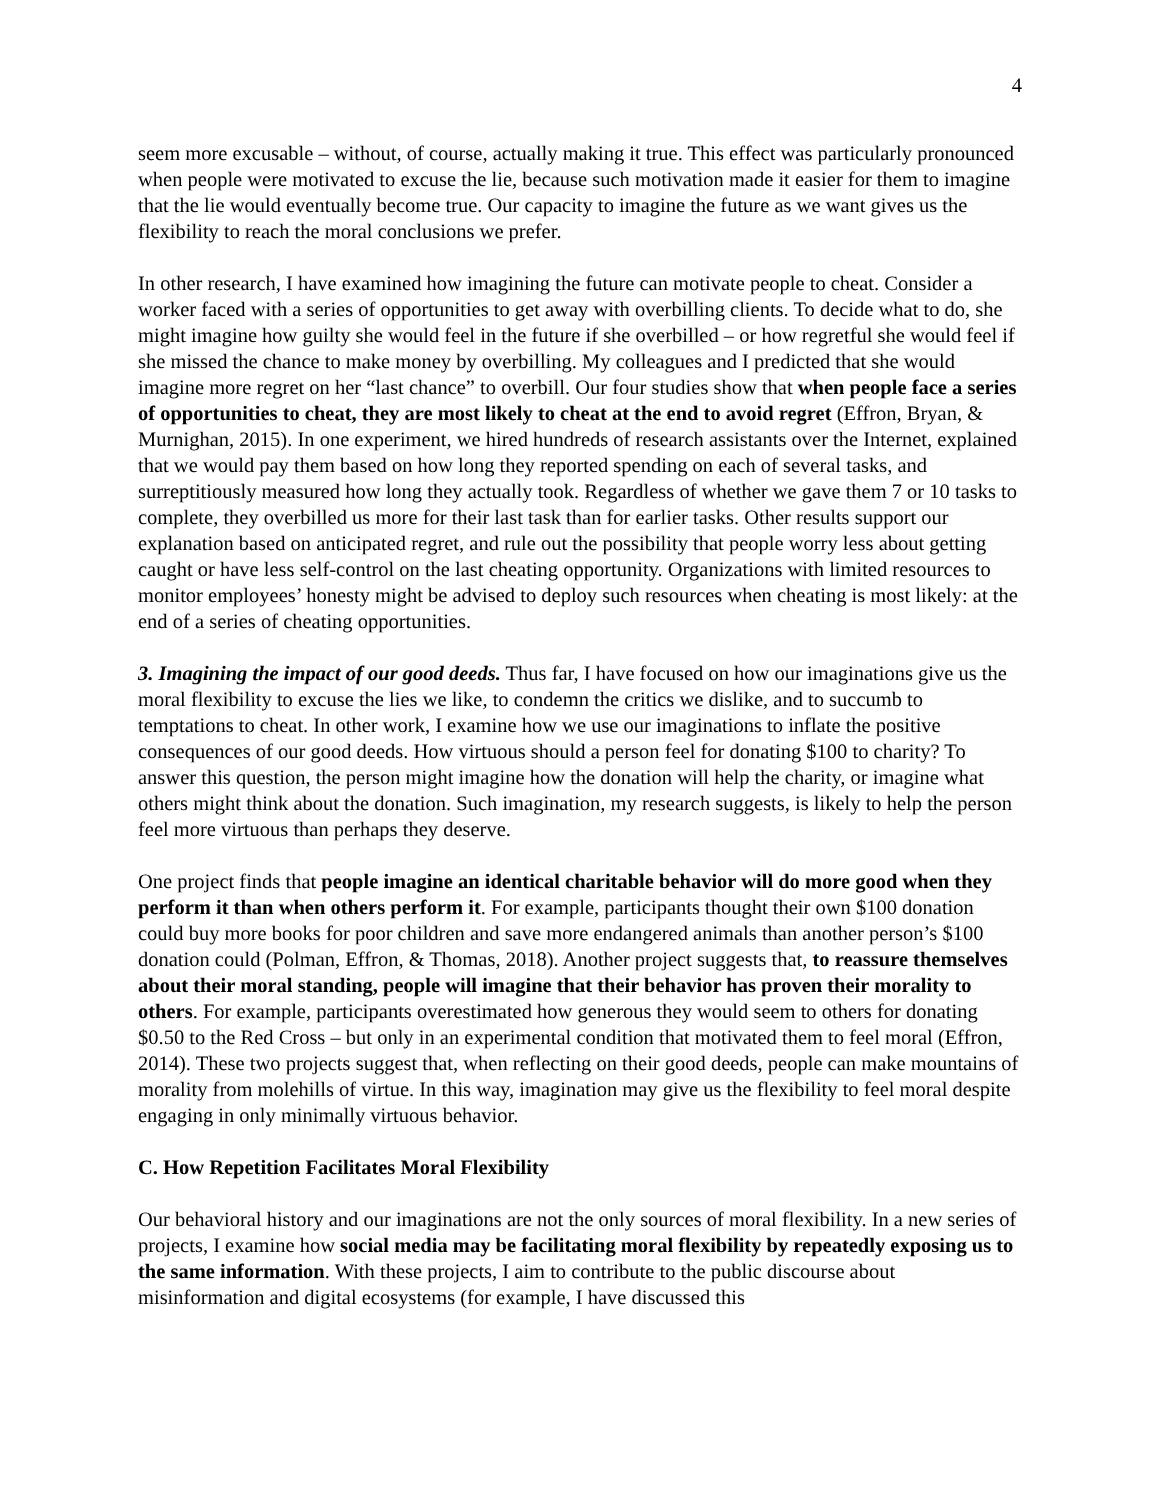4
seem more excusable – without, of course, actually making it true. This effect was particularly pronounced when people were motivated to excuse the lie, because such motivation made it easier for them to imagine that the lie would eventually become true. Our capacity to imagine the future as we want gives us the flexibility to reach the moral conclusions we prefer.
In other research, I have examined how imagining the future can motivate people to cheat. Consider a worker faced with a series of opportunities to get away with overbilling clients. To decide what to do, she might imagine how guilty she would feel in the future if she overbilled – or how regretful she would feel if she missed the chance to make money by overbilling. My colleagues and I predicted that she would imagine more regret on her “last chance” to overbill. Our four studies show that when people face a series of opportunities to cheat, they are most likely to cheat at the end to avoid regret (Effron, Bryan, & Murnighan, 2015). In one experiment, we hired hundreds of research assistants over the Internet, explained that we would pay them based on how long they reported spending on each of several tasks, and surreptitiously measured how long they actually took. Regardless of whether we gave them 7 or 10 tasks to complete, they overbilled us more for their last task than for earlier tasks. Other results support our explanation based on anticipated regret, and rule out the possibility that people worry less about getting caught or have less self-control on the last cheating opportunity. Organizations with limited resources to monitor employees’ honesty might be advised to deploy such resources when cheating is most likely: at the end of a series of cheating opportunities.
3. Imagining the impact of our good deeds. Thus far, I have focused on how our imaginations give us the moral flexibility to excuse the lies we like, to condemn the critics we dislike, and to succumb to temptations to cheat. In other work, I examine how we use our imaginations to inflate the positive consequences of our good deeds. How virtuous should a person feel for donating $100 to charity? To answer this question, the person might imagine how the donation will help the charity, or imagine what others might think about the donation. Such imagination, my research suggests, is likely to help the person feel more virtuous than perhaps they deserve.
One project finds that people imagine an identical charitable behavior will do more good when they perform it than when others perform it. For example, participants thought their own $100 donation could buy more books for poor children and save more endangered animals than another person’s $100 donation could (Polman, Effron, & Thomas, 2018). Another project suggests that, to reassure themselves about their moral standing, people will imagine that their behavior has proven their morality to others. For example, participants overestimated how generous they would seem to others for donating $0.50 to the Red Cross – but only in an experimental condition that motivated them to feel moral (Effron, 2014). These two projects suggest that, when reflecting on their good deeds, people can make mountains of morality from molehills of virtue. In this way, imagination may give us the flexibility to feel moral despite engaging in only minimally virtuous behavior.
C. How Repetition Facilitates Moral Flexibility
Our behavioral history and our imaginations are not the only sources of moral flexibility. In a new series of projects, I examine how social media may be facilitating moral flexibility by repeatedly exposing us to the same information. With these projects, I aim to contribute to the public discourse about misinformation and digital ecosystems (for example, I have discussed this